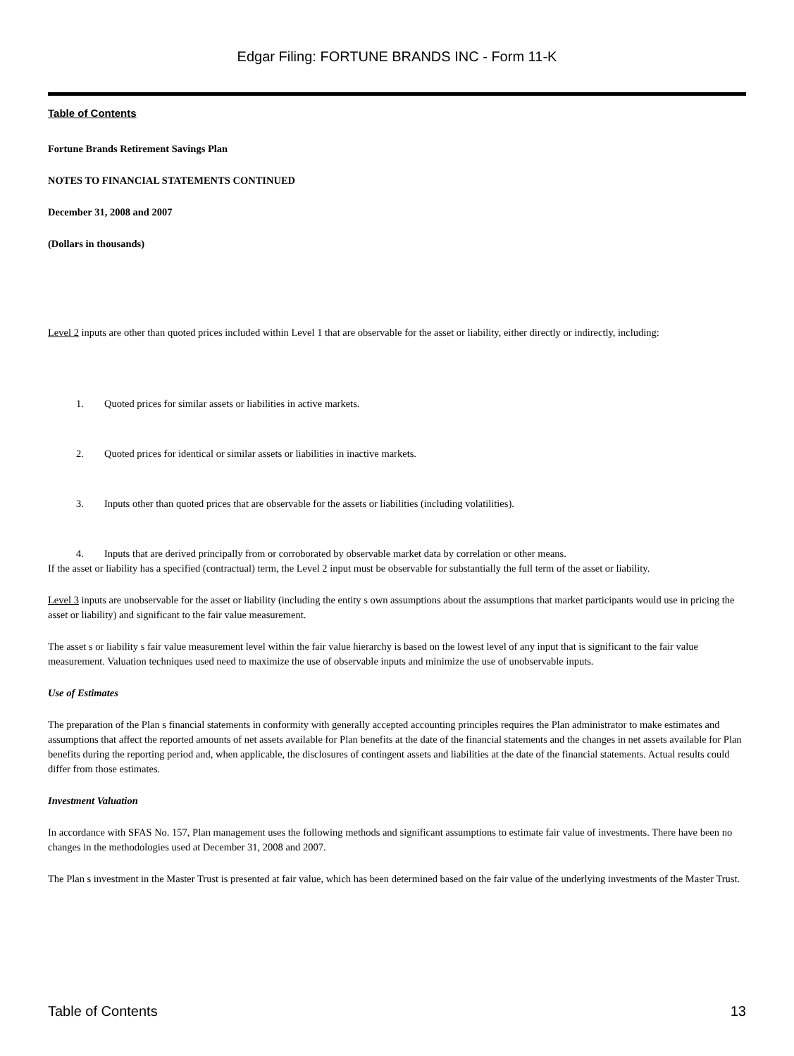Edgar Filing: FORTUNE BRANDS INC - Form 11-K
Table of Contents
Fortune Brands Retirement Savings Plan
NOTES TO FINANCIAL STATEMENTS CONTINUED
December 31, 2008 and 2007
(Dollars in thousands)
Level 2 inputs are other than quoted prices included within Level 1 that are observable for the asset or liability, either directly or indirectly, including:
1. Quoted prices for similar assets or liabilities in active markets.
2. Quoted prices for identical or similar assets or liabilities in inactive markets.
3. Inputs other than quoted prices that are observable for the assets or liabilities (including volatilities).
4. Inputs that are derived principally from or corroborated by observable market data by correlation or other means.
If the asset or liability has a specified (contractual) term, the Level 2 input must be observable for substantially the full term of the asset or liability.
Level 3 inputs are unobservable for the asset or liability (including the entity s own assumptions about the assumptions that market participants would use in pricing the asset or liability) and significant to the fair value measurement.
The asset s or liability s fair value measurement level within the fair value hierarchy is based on the lowest level of any input that is significant to the fair value measurement. Valuation techniques used need to maximize the use of observable inputs and minimize the use of unobservable inputs.
Use of Estimates
The preparation of the Plan s financial statements in conformity with generally accepted accounting principles requires the Plan administrator to make estimates and assumptions that affect the reported amounts of net assets available for Plan benefits at the date of the financial statements and the changes in net assets available for Plan benefits during the reporting period and, when applicable, the disclosures of contingent assets and liabilities at the date of the financial statements. Actual results could differ from those estimates.
Investment Valuation
In accordance with SFAS No. 157, Plan management uses the following methods and significant assumptions to estimate fair value of investments. There have been no changes in the methodologies used at December 31, 2008 and 2007.
The Plan s investment in the Master Trust is presented at fair value, which has been determined based on the fair value of the underlying investments of the Master Trust.
Table of Contents 13